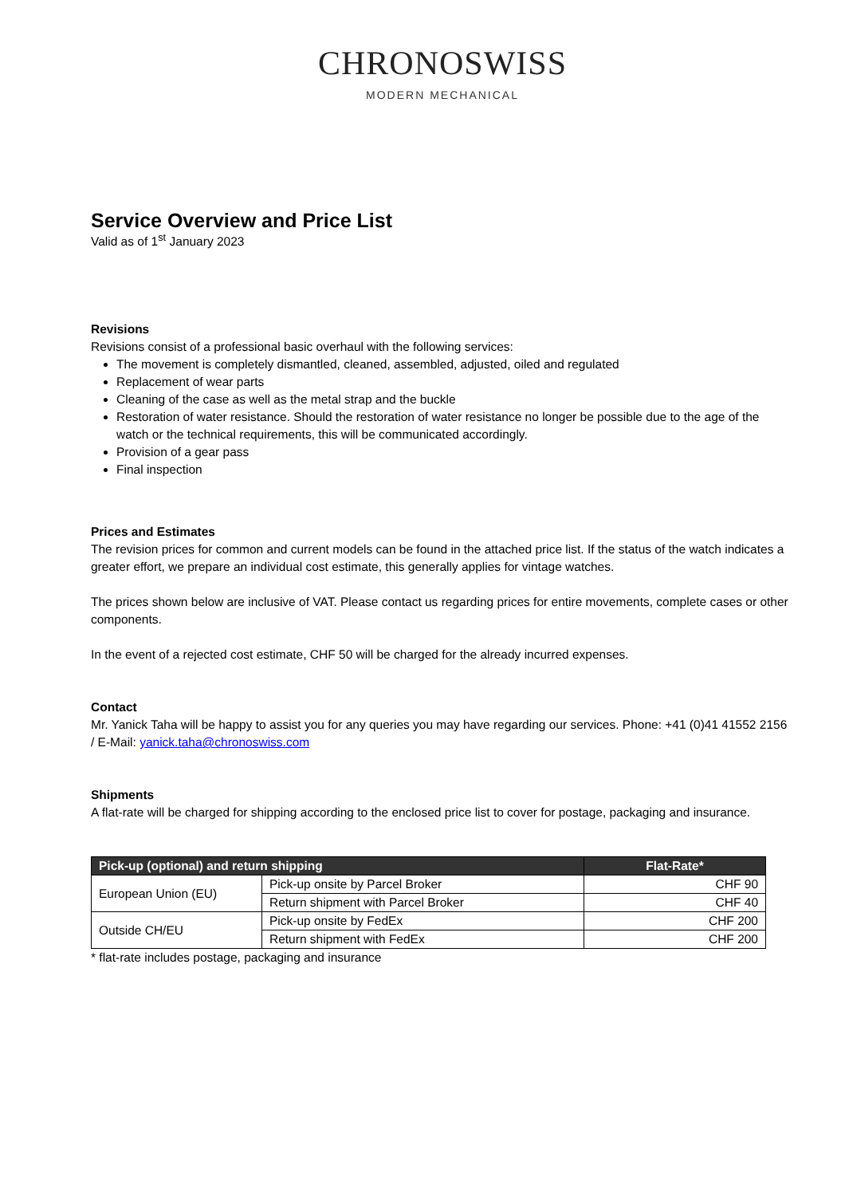CHRONOSWISS
MODERN MECHANICAL
Service Overview and Price List
Valid as of 1<sup>st</sup> January 2023
Revisions
Revisions consist of a professional basic overhaul with the following services:
The movement is completely dismantled, cleaned, assembled, adjusted, oiled and regulated
Replacement of wear parts
Cleaning of the case as well as the metal strap and the buckle
Restoration of water resistance. Should the restoration of water resistance no longer be possible due to the age of the watch or the technical requirements, this will be communicated accordingly.
Provision of a gear pass
Final inspection
Prices and Estimates
The revision prices for common and current models can be found in the attached price list. If the status of the watch indicates a greater effort, we prepare an individual cost estimate, this generally applies for vintage watches.
The prices shown below are inclusive of VAT. Please contact us regarding prices for entire movements, complete cases or other components.
In the event of a rejected cost estimate, CHF 50 will be charged for the already incurred expenses.
Contact
Mr. Yanick Taha will be happy to assist you for any queries you may have regarding our services. Phone: +41 (0)41 41552 2156 / E-Mail: yanick.taha@chronoswiss.com
Shipments
A flat-rate will be charged for shipping according to the enclosed price list to cover for postage, packaging and insurance.
| Pick-up (optional) and return shipping | | Flat-Rate* |
| --- | --- | --- |
| European Union (EU) | Pick-up onsite by Parcel Broker | CHF 90 |
| | Return shipment with Parcel Broker | CHF 40 |
| Outside CH/EU | Pick-up onsite by FedEx | CHF 200 |
| | Return shipment with FedEx | CHF 200 |
* flat-rate includes postage, packaging and insurance